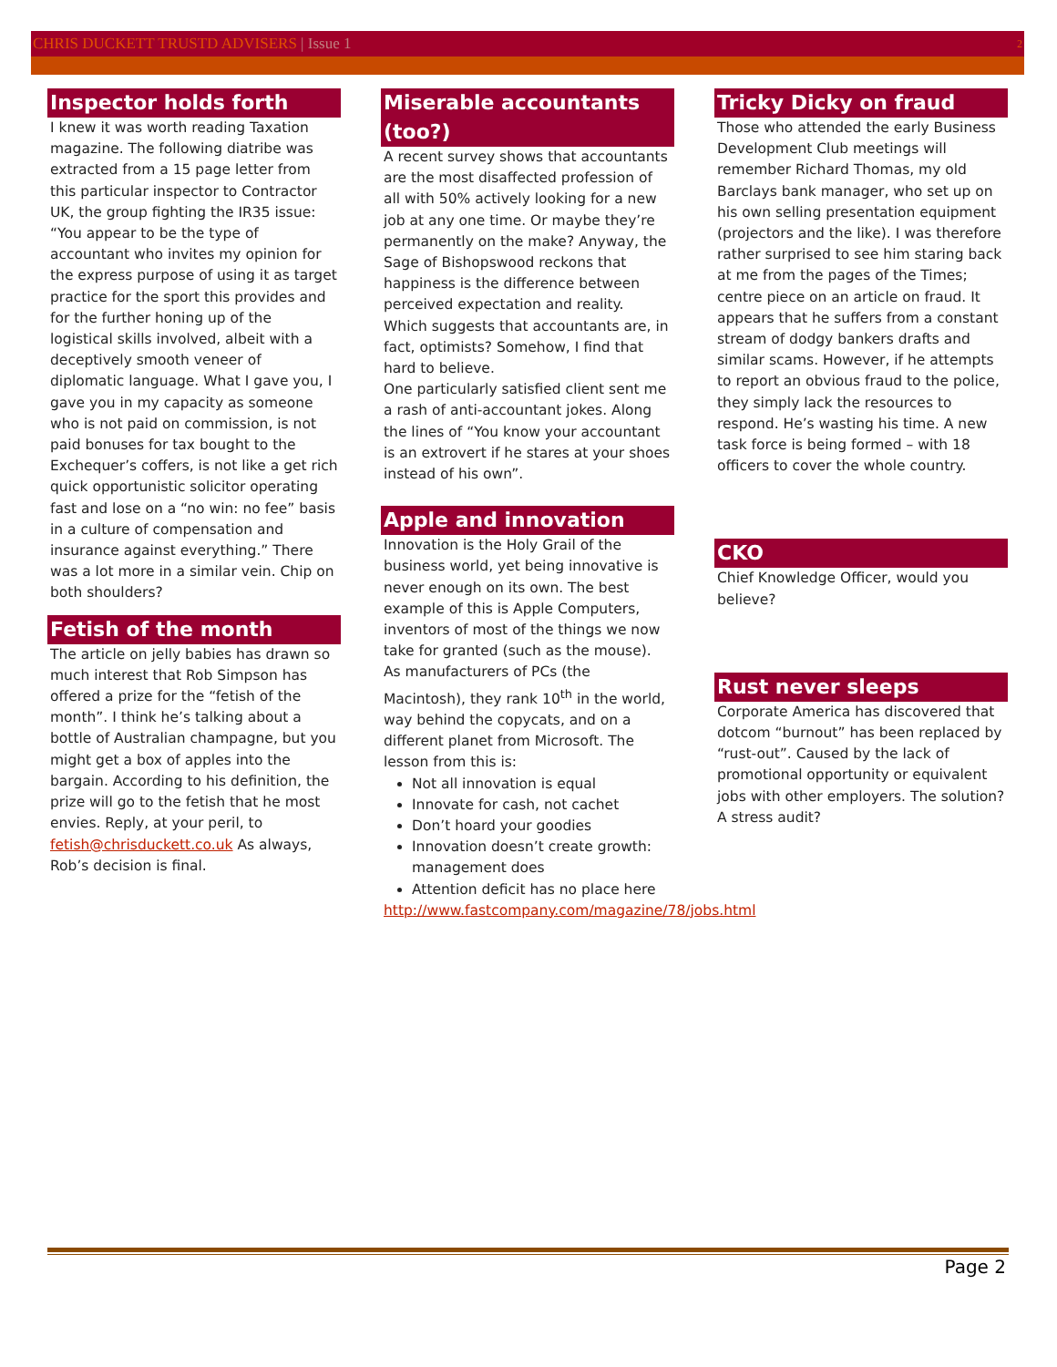CHRIS DUCKETT TRUSTD ADVISERS | Issue 1 2
Inspector holds forth
I knew it was worth reading Taxation magazine. The following diatribe was extracted from a 15 page letter from this particular inspector to Contractor UK, the group fighting the IR35 issue: “You appear to be the type of accountant who invites my opinion for the express purpose of using it as target practice for the sport this provides and for the further honing up of the logistical skills involved, albeit with a deceptively smooth veneer of diplomatic language. What I gave you, I gave you in my capacity as someone who is not paid on commission, is not paid bonuses for tax bought to the Exchequer’s coffers, is not like a get rich quick opportunistic solicitor operating fast and lose on a “no win: no fee” basis in a culture of compensation and insurance against everything.” There was a lot more in a similar vein. Chip on both shoulders?
Fetish of the month
The article on jelly babies has drawn so much interest that Rob Simpson has offered a prize for the “fetish of the month”. I think he’s talking about a bottle of Australian champagne, but you might get a box of apples into the bargain. According to his definition, the prize will go to the fetish that he most envies. Reply, at your peril, to fetish@chrisduckett.co.uk As always, Rob’s decision is final.
Miserable accountants (too?)
A recent survey shows that accountants are the most disaffected profession of all with 50% actively looking for a new job at any one time. Or maybe they’re permanently on the make? Anyway, the Sage of Bishopswood reckons that happiness is the difference between perceived expectation and reality. Which suggests that accountants are, in fact, optimists? Somehow, I find that hard to believe.
One particularly satisfied client sent me a rash of anti-accountant jokes. Along the lines of “You know your accountant is an extrovert if he stares at your shoes instead of his own”.
Apple and innovation
Innovation is the Holy Grail of the business world, yet being innovative is never enough on its own. The best example of this is Apple Computers, inventors of most of the things we now take for granted (such as the mouse). As manufacturers of PCs (the Macintosh), they rank 10<sup>th</sup> in the world, way behind the copycats, and on a different planet from Microsoft. The lesson from this is:
Not all innovation is equal
Innovate for cash, not cachet
Don’t hoard your goodies
Innovation doesn’t create growth: management does
Attention deficit has no place here
http://www.fastcompany.com/magazine/78/jobs.html
Tricky Dicky on fraud
Those who attended the early Business Development Club meetings will remember Richard Thomas, my old Barclays bank manager, who set up on his own selling presentation equipment (projectors and the like). I was therefore rather surprised to see him staring back at me from the pages of the Times; centre piece on an article on fraud. It appears that he suffers from a constant stream of dodgy bankers drafts and similar scams. However, if he attempts to report an obvious fraud to the police, they simply lack the resources to respond. He’s wasting his time. A new task force is being formed – with 18 officers to cover the whole country.
CKO
Chief Knowledge Officer, would you believe?
Rust never sleeps
Corporate America has discovered that dotcom “burnout” has been replaced by “rust-out”. Caused by the lack of promotional opportunity or equivalent jobs with other employers. The solution? A stress audit?
Page 2